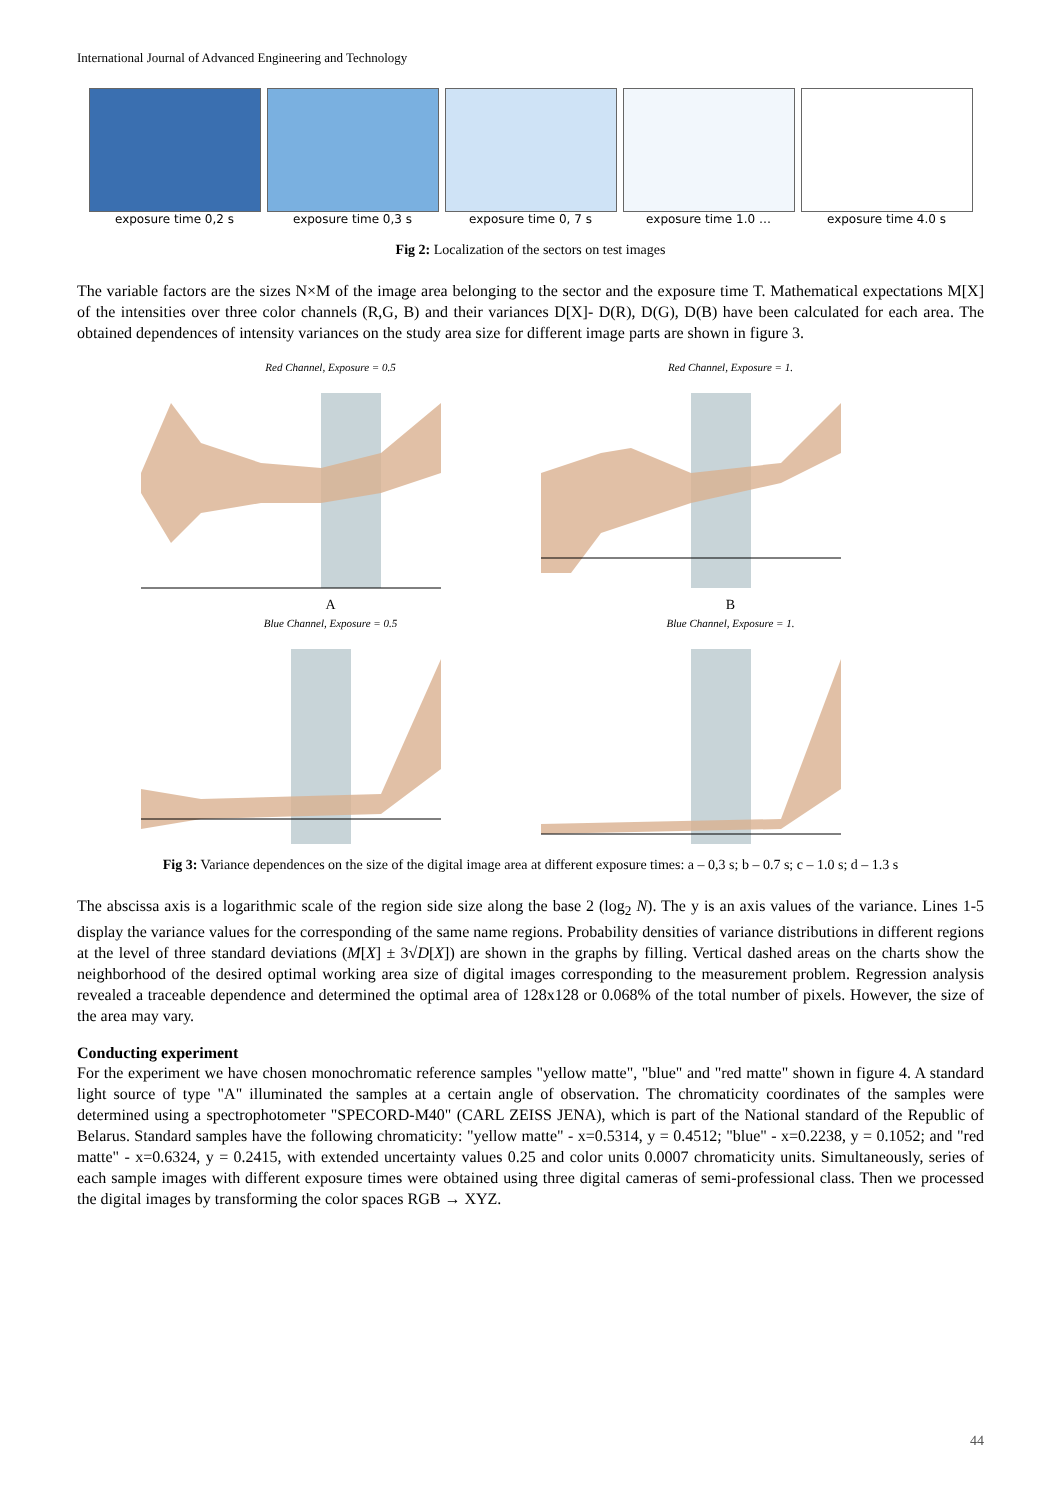International Journal of Advanced Engineering and Technology
exposure time 0,2 s exposure time 0,3 s exposure time 0, 7 s exposure time 1.0 … exposure time 4.0 s
Fig 2: Localization of the sectors on test images
The variable factors are the sizes N×M of the image area belonging to the sector and the exposure time T. Mathematical expectations M[X] of the intensities over three color channels (R,G, B) and their variances D[X]- D(R), D(G), D(B) have been calculated for each area. The obtained dependences of intensity variances on the study area size for different image parts are shown in figure 3.
Red Channel, Exposure = 0.5
A
Red Channel, Exposure = 1.
B
Blue Channel, Exposure = 0.5
Blue Channel, Exposure = 1.
Fig 3: Variance dependences on the size of the digital image area at different exposure times: a – 0,3 s; b – 0.7 s; c – 1.0 s; d – 1.3 s
The abscissa axis is a logarithmic scale of the region side size along the base 2 (log<sub>2</sub> N). The y is an axis values of the variance. Lines 1-5 display the variance values for the corresponding of the same name regions. Probability densities of variance distributions in different regions at the level of three standard deviations (M[X] ± 3√D[X]) are shown in the graphs by filling. Vertical dashed areas on the charts show the neighborhood of the desired optimal working area size of digital images corresponding to the measurement problem. Regression analysis revealed a traceable dependence and determined the optimal area of 128x128 or 0.068% of the total number of pixels. However, the size of the area may vary.
Conducting experiment
For the experiment we have chosen monochromatic reference samples "yellow matte", "blue" and "red matte" shown in figure 4. A standard light source of type "A" illuminated the samples at a certain angle of observation. The chromaticity coordinates of the samples were determined using a spectrophotometer "SPECORD-M40" (CARL ZEISS JENA), which is part of the National standard of the Republic of Belarus. Standard samples have the following chromaticity: "yellow matte" - x=0.5314, y = 0.4512; "blue" - x=0.2238, y = 0.1052; and "red matte" - x=0.6324, y = 0.2415, with extended uncertainty values 0.25 and color units 0.0007 chromaticity units. Simultaneously, series of each sample images with different exposure times were obtained using three digital cameras of semi-professional class. Then we processed the digital images by transforming the color spaces RGB → XYZ.
44